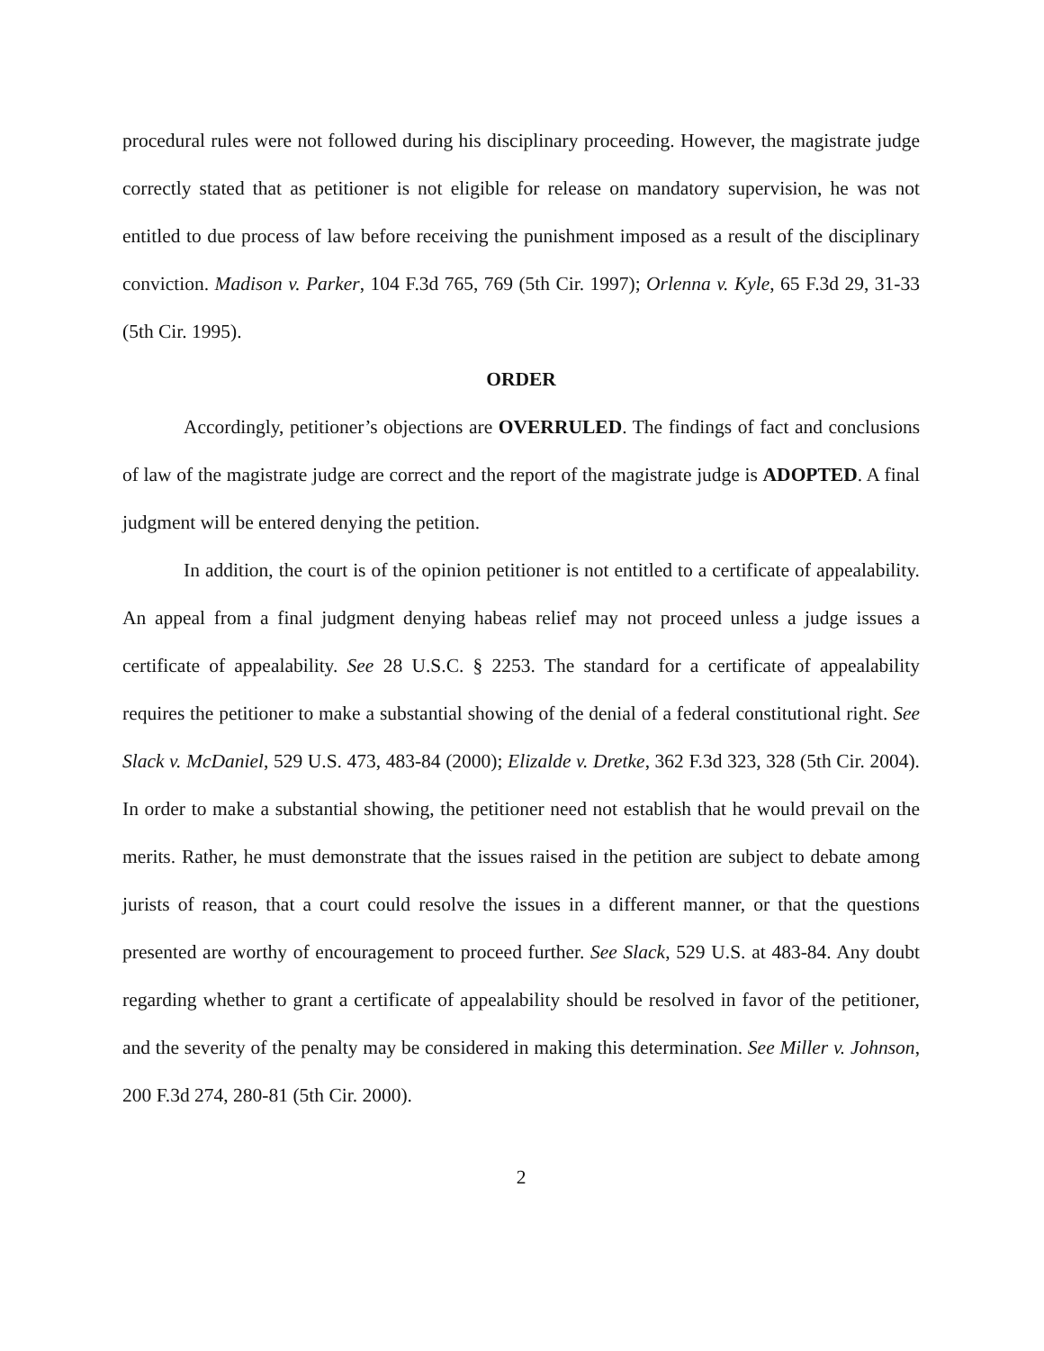procedural rules were not followed during his disciplinary proceeding. However, the magistrate judge correctly stated that as petitioner is not eligible for release on mandatory supervision, he was not entitled to due process of law before receiving the punishment imposed as a result of the disciplinary conviction. Madison v. Parker, 104 F.3d 765, 769 (5th Cir. 1997); Orlenna v. Kyle, 65 F.3d 29, 31-33 (5th Cir. 1995).
ORDER
Accordingly, petitioner’s objections are OVERRULED. The findings of fact and conclusions of law of the magistrate judge are correct and the report of the magistrate judge is ADOPTED. A final judgment will be entered denying the petition.
In addition, the court is of the opinion petitioner is not entitled to a certificate of appealability. An appeal from a final judgment denying habeas relief may not proceed unless a judge issues a certificate of appealability. See 28 U.S.C. § 2253. The standard for a certificate of appealability requires the petitioner to make a substantial showing of the denial of a federal constitutional right. See Slack v. McDaniel, 529 U.S. 473, 483-84 (2000); Elizalde v. Dretke, 362 F.3d 323, 328 (5th Cir. 2004). In order to make a substantial showing, the petitioner need not establish that he would prevail on the merits. Rather, he must demonstrate that the issues raised in the petition are subject to debate among jurists of reason, that a court could resolve the issues in a different manner, or that the questions presented are worthy of encouragement to proceed further. See Slack, 529 U.S. at 483-84. Any doubt regarding whether to grant a certificate of appealability should be resolved in favor of the petitioner, and the severity of the penalty may be considered in making this determination. See Miller v. Johnson, 200 F.3d 274, 280-81 (5th Cir. 2000).
2